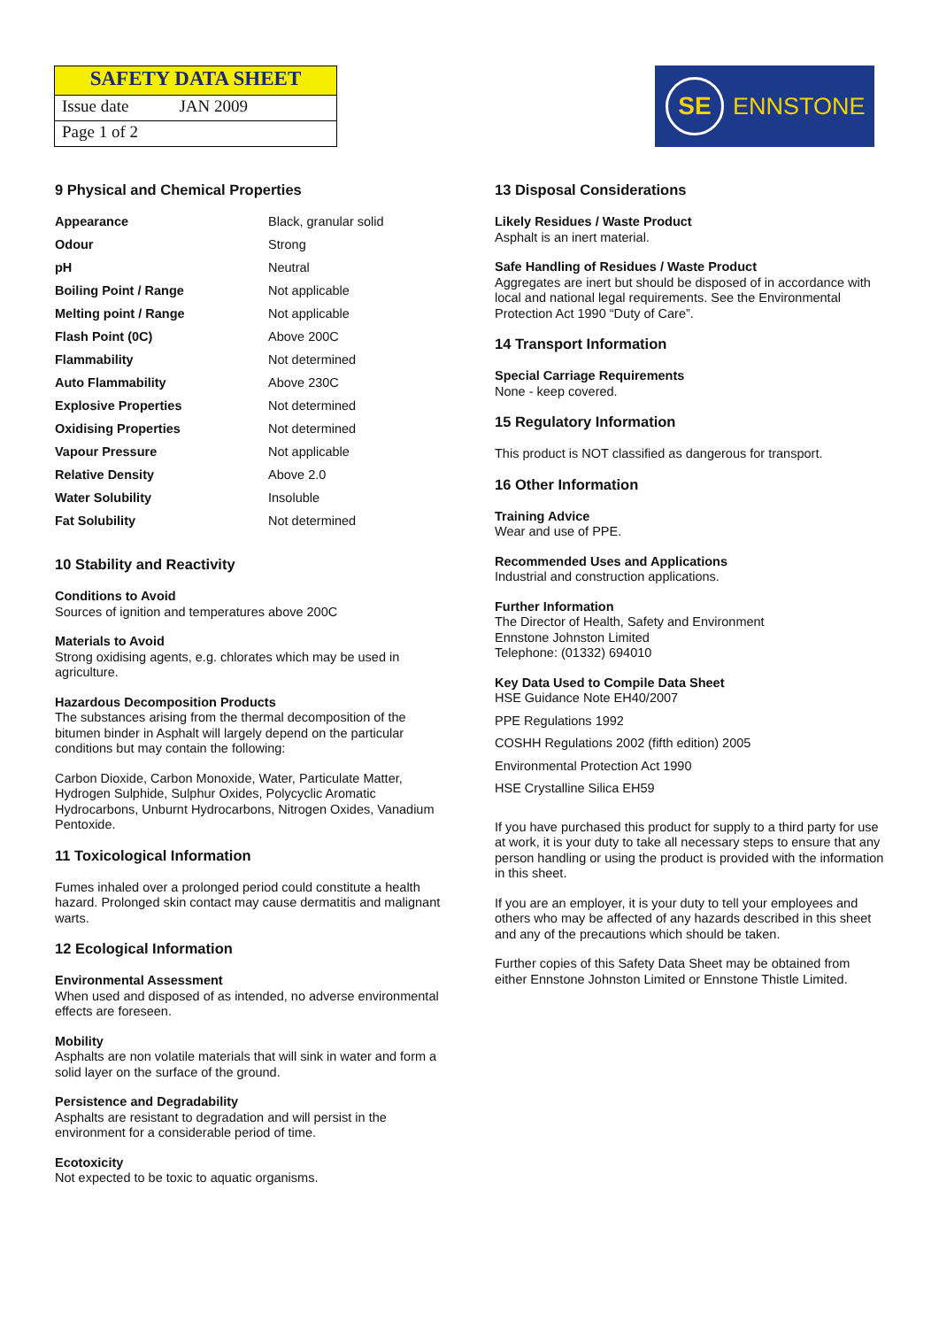SAFETY DATA SHEET
Issue date JAN 2009
Page 1 of 2
SE
ENNSTONE
9 Physical and Chemical Properties
| Appearance | Black, granular solid |
| Odour | Strong |
| pH | Neutral |
| Boiling Point / Range | Not applicable |
| Melting point / Range | Not applicable |
| Flash Point (0C) | Above 200C |
| Flammability | Not determined |
| Auto Flammability | Above 230C |
| Explosive Properties | Not determined |
| Oxidising Properties | Not determined |
| Vapour Pressure | Not applicable |
| Relative Density | Above 2.0 |
| Water Solubility | Insoluble |
| Fat Solubility | Not determined |
10 Stability and Reactivity
Conditions to Avoid
Sources of ignition and temperatures above 200C
Materials to Avoid
Strong oxidising agents, e.g. chlorates which may be used in agriculture.
Hazardous Decomposition Products
The substances arising from the thermal decomposition of the bitumen binder in Asphalt will largely depend on the particular conditions but may contain the following:
Carbon Dioxide, Carbon Monoxide, Water, Particulate Matter, Hydrogen Sulphide, Sulphur Oxides, Polycyclic Aromatic Hydrocarbons, Unburnt Hydrocarbons, Nitrogen Oxides, Vanadium Pentoxide.
11 Toxicological Information
Fumes inhaled over a prolonged period could constitute a health hazard. Prolonged skin contact may cause dermatitis and malignant warts.
12 Ecological Information
Environmental Assessment
When used and disposed of as intended, no adverse environmental effects are foreseen.
Mobility
Asphalts are non volatile materials that will sink in water and form a solid layer on the surface of the ground.
Persistence and Degradability
Asphalts are resistant to degradation and will persist in the environment for a considerable period of time.
Ecotoxicity
Not expected to be toxic to aquatic organisms.
13 Disposal Considerations
Likely Residues / Waste Product
Asphalt is an inert material.
Safe Handling of Residues / Waste Product
Aggregates are inert but should be disposed of in accordance with local and national legal requirements. See the Environmental Protection Act 1990 “Duty of Care”.
14 Transport Information
Special Carriage Requirements
None - keep covered.
15 Regulatory Information
This product is NOT classified as dangerous for transport.
16 Other Information
Training Advice
Wear and use of PPE.
Recommended Uses and Applications
Industrial and construction applications.
Further Information
The Director of Health, Safety and Environment
Ennstone Johnston Limited
Telephone: (01332) 694010
Key Data Used to Compile Data Sheet
HSE Guidance Note EH40/2007
PPE Regulations 1992
COSHH Regulations 2002 (fifth edition) 2005
Environmental Protection Act 1990
HSE Crystalline Silica EH59
If you have purchased this product for supply to a third party for use at work, it is your duty to take all necessary steps to ensure that any person handling or using the product is provided with the information in this sheet.
If you are an employer, it is your duty to tell your employees and others who may be affected of any hazards described in this sheet and any of the precautions which should be taken.
Further copies of this Safety Data Sheet may be obtained from either Ennstone Johnston Limited or Ennstone Thistle Limited.